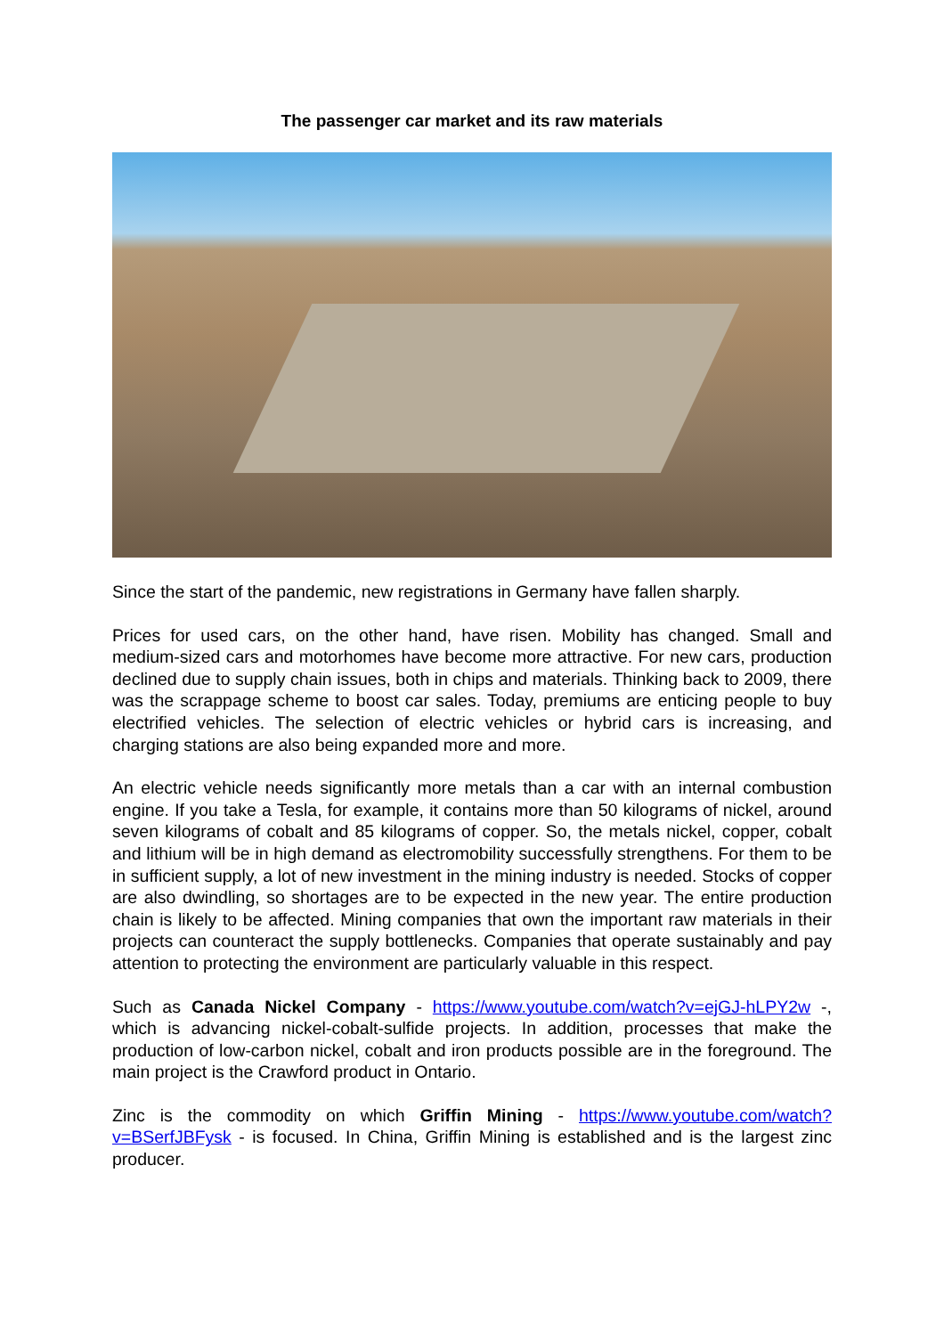The passenger car market and its raw materials
Since the start of the pandemic, new registrations in Germany have fallen sharply.
Prices for used cars, on the other hand, have risen. Mobility has changed. Small and medium-sized cars and motorhomes have become more attractive. For new cars, production declined due to supply chain issues, both in chips and materials. Thinking back to 2009, there was the scrappage scheme to boost car sales. Today, premiums are enticing people to buy electrified vehicles. The selection of electric vehicles or hybrid cars is increasing, and charging stations are also being expanded more and more.
An electric vehicle needs significantly more metals than a car with an internal combustion engine. If you take a Tesla, for example, it contains more than 50 kilograms of nickel, around seven kilograms of cobalt and 85 kilograms of copper. So, the metals nickel, copper, cobalt and lithium will be in high demand as electromobility successfully strengthens. For them to be in sufficient supply, a lot of new investment in the mining industry is needed. Stocks of copper are also dwindling, so shortages are to be expected in the new year. The entire production chain is likely to be affected. Mining companies that own the important raw materials in their projects can counteract the supply bottlenecks. Companies that operate sustainably and pay attention to protecting the environment are particularly valuable in this respect.
Such as Canada Nickel Company - https://www.youtube.com/watch?v=ejGJ-hLPY2w -, which is advancing nickel-cobalt-sulfide projects. In addition, processes that make the production of low-carbon nickel, cobalt and iron products possible are in the foreground. The main project is the Crawford product in Ontario.
Zinc is the commodity on which Griffin Mining - https://www.youtube.com/watch?v=BSerfJBFysk - is focused. In China, Griffin Mining is established and is the largest zinc producer.